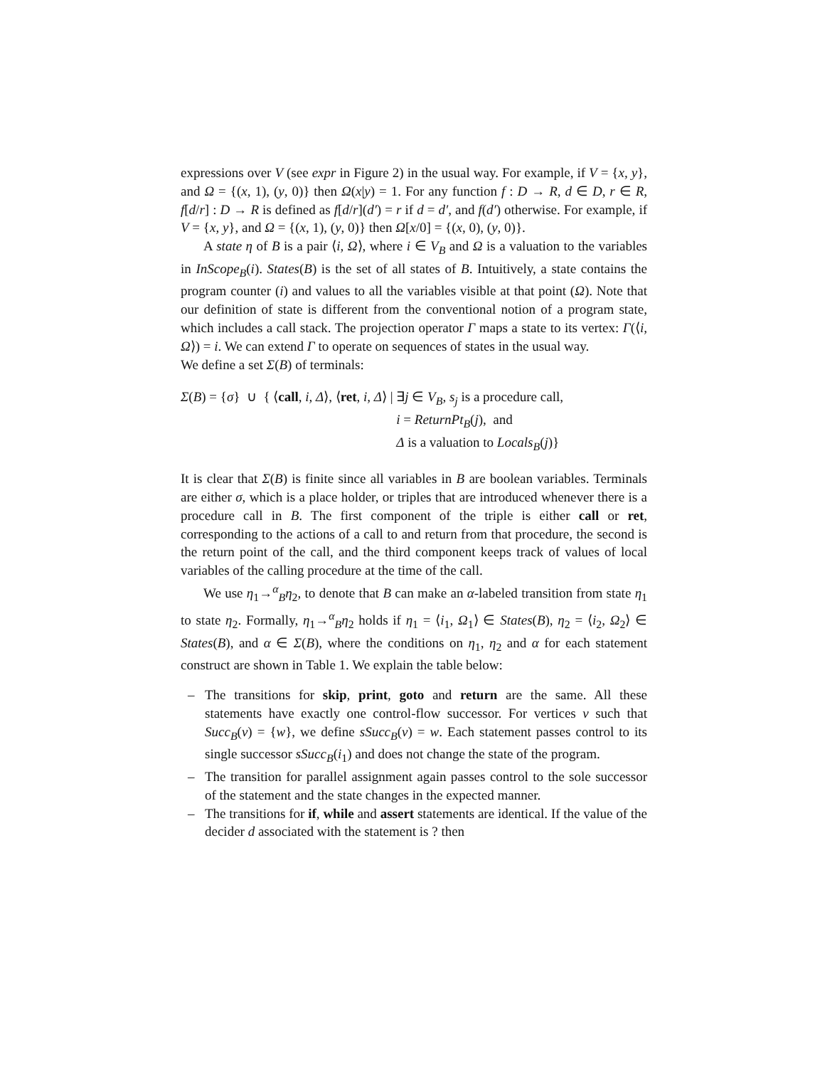expressions over V (see expr in Figure 2) in the usual way. For example, if V = {x, y}, and Ω = {(x, 1), (y, 0)} then Ω(x|y) = 1. For any function f : D → R, d ∈ D, r ∈ R, f[d/r] : D → R is defined as f[d/r](d′) = r if d = d′, and f(d′) otherwise. For example, if V = {x, y}, and Ω = {(x, 1), (y, 0)} then Ω[x/0] = {(x, 0), (y, 0)}.
A state η of B is a pair ⟨i, Ω⟩, where i ∈ V<sub>B</sub> and Ω is a valuation to the variables in InScope<sub>B</sub>(i). States(B) is the set of all states of B. Intuitively, a state contains the program counter (i) and values to all the variables visible at that point (Ω). Note that our definition of state is different from the conventional notion of a program state, which includes a call stack. The projection operator Γ maps a state to its vertex: Γ(⟨i, Ω⟩) = i. We can extend Γ to operate on sequences of states in the usual way.
We define a set Σ(B) of terminals:
| Σ ( B ) = { σ } ∪ { ⟨ call , i, Δ ⟩, ⟨ ret , i, Δ ⟩ / | ∃ j ∈ V<sub>B</sub> , s<sub>j</sub> is a procedure call, |
| | i = ReturnPt<sub>B</sub> ( j ), and |
| | Δ is a valuation to Locals<sub>B</sub> ( j )} |
It is clear that Σ(B) is finite since all variables in B are boolean variables. Terminals are either σ, which is a place holder, or triples that are introduced whenever there is a procedure call in B. The first component of the triple is either call or ret, corresponding to the actions of a call to and return from that procedure, the second is the return point of the call, and the third component keeps track of values of local variables of the calling procedure at the time of the call.
We use η<sub>1</sub>→<sup>α</sup><sub>B</sub>η<sub>2</sub>, to denote that B can make an α-labeled transition from state η<sub>1</sub> to state η<sub>2</sub>. Formally, η<sub>1</sub>→<sup>α</sup><sub>B</sub>η<sub>2</sub> holds if η<sub>1</sub> = ⟨i<sub>1</sub>, Ω<sub>1</sub>⟩ ∈ States(B), η<sub>2</sub> = ⟨i<sub>2</sub>, Ω<sub>2</sub>⟩ ∈ States(B), and α ∈ Σ(B), where the conditions on η<sub>1</sub>, η<sub>2</sub> and α for each statement construct are shown in Table 1. We explain the table below:
– The transitions for skip, print, goto and return are the same. All these statements have exactly one control-flow successor. For vertices v such that Succ<sub>B</sub>(v) = {w}, we define sSucc<sub>B</sub>(v) = w. Each statement passes control to its single successor sSucc<sub>B</sub>(i<sub>1</sub>) and does not change the state of the program.
– The transition for parallel assignment again passes control to the sole successor of the statement and the state changes in the expected manner.
– The transitions for if, while and assert statements are identical. If the value of the decider d associated with the statement is ? then